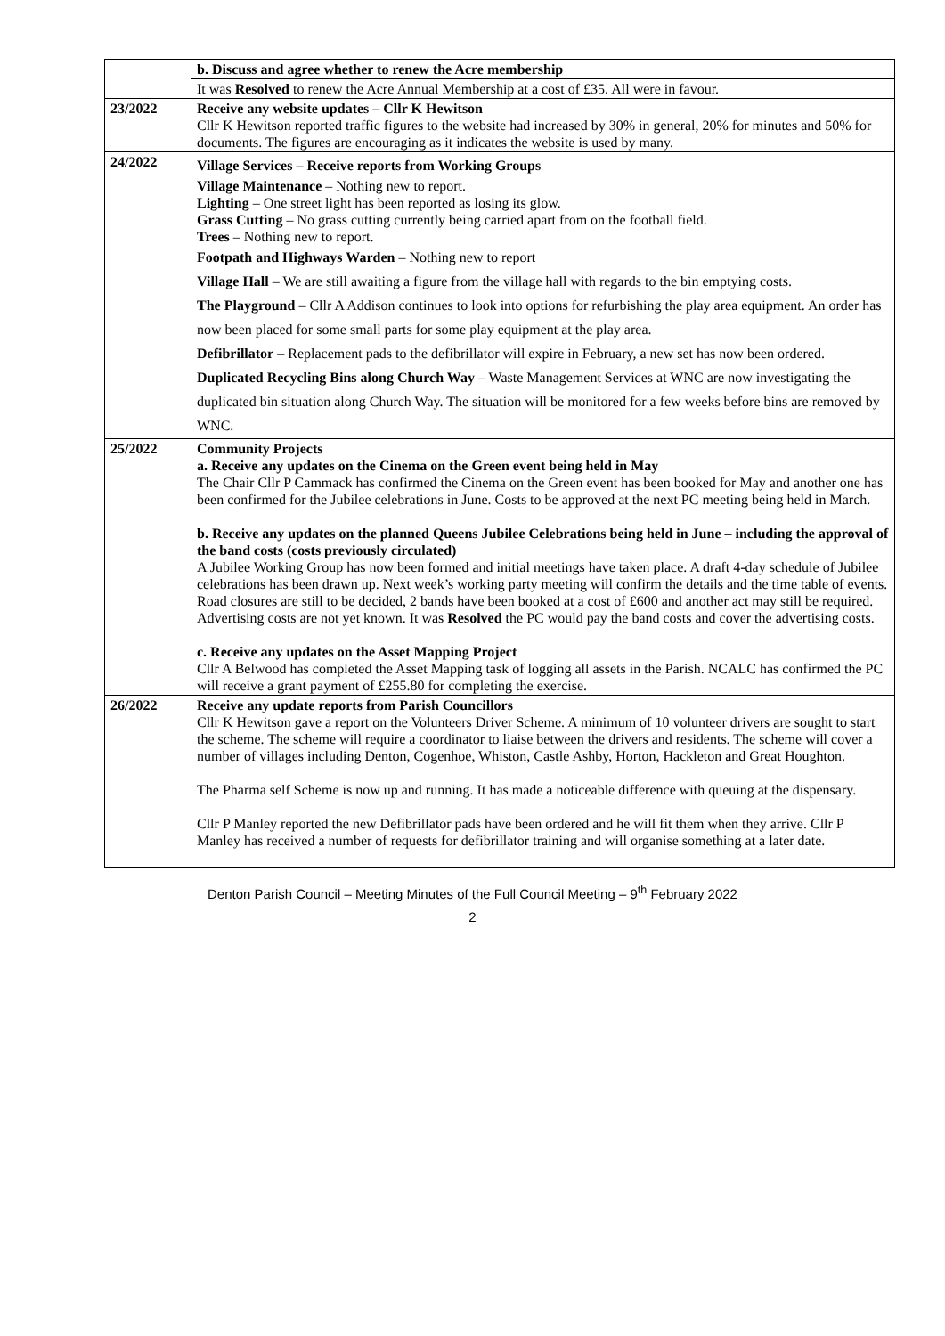| | b. Discuss and agree whether to renew the Acre membership |
| | It was Resolved to renew the Acre Annual Membership at a cost of £35. All were in favour. |
| 23/2022 | Receive any website updates – Cllr K Hewitson Cllr K Hewitson reported traffic figures to the website had increased by 30% in general, 20% for minutes and 50% for documents. The figures are encouraging as it indicates the website is used by many. |
| 24/2022 | Village Services – Receive reports from Working Groups Village Maintenance – Nothing new to report. Lighting – One street light has been reported as losing its glow. Grass Cutting – No grass cutting currently being carried apart from on the football field. Trees – Nothing new to report. Footpath and Highways Warden – Nothing new to report Village Hall – We are still awaiting a figure from the village hall with regards to the bin emptying costs. The Playground – Cllr A Addison continues to look into options for refurbishing the play area equipment. An order has now been placed for some small parts for some play equipment at the play area. Defibrillator – Replacement pads to the defibrillator will expire in February, a new set has now been ordered. Duplicated Recycling Bins along Church Way – Waste Management Services at WNC are now investigating the duplicated bin situation along Church Way. The situation will be monitored for a few weeks before bins are removed by WNC. |
| 25/2022 | Community Projects a. Receive any updates on the Cinema on the Green event being held in May The Chair Cllr P Cammack has confirmed the Cinema on the Green event has been booked for May and another one has been confirmed for the Jubilee celebrations in June. Costs to be approved at the next PC meeting being held in March. b. Receive any updates on the planned Queens Jubilee Celebrations being held in June – including the approval of the band costs (costs previously circulated) A Jubilee Working Group has now been formed and initial meetings have taken place. A draft 4-day schedule of Jubilee celebrations has been drawn up. Next week’s working party meeting will confirm the details and the time table of events. Road closures are still to be decided, 2 bands have been booked at a cost of £600 and another act may still be required. Advertising costs are not yet known. It was Resolved the PC would pay the band costs and cover the advertising costs. c. Receive any updates on the Asset Mapping Project Cllr A Belwood has completed the Asset Mapping task of logging all assets in the Parish. NCALC has confirmed the PC will receive a grant payment of £255.80 for completing the exercise. |
| 26/2022 | Receive any update reports from Parish Councillors Cllr K Hewitson gave a report on the Volunteers Driver Scheme. A minimum of 10 volunteer drivers are sought to start the scheme. The scheme will require a coordinator to liaise between the drivers and residents. The scheme will cover a number of villages including Denton, Cogenhoe, Whiston, Castle Ashby, Horton, Hackleton and Great Houghton. The Pharma self Scheme is now up and running. It has made a noticeable difference with queuing at the dispensary. Cllr P Manley reported the new Defibrillator pads have been ordered and he will fit them when they arrive. Cllr P Manley has received a number of requests for defibrillator training and will organise something at a later date. |
Denton Parish Council – Meeting Minutes of the Full Council Meeting – 9<sup>th</sup> February 2022
2